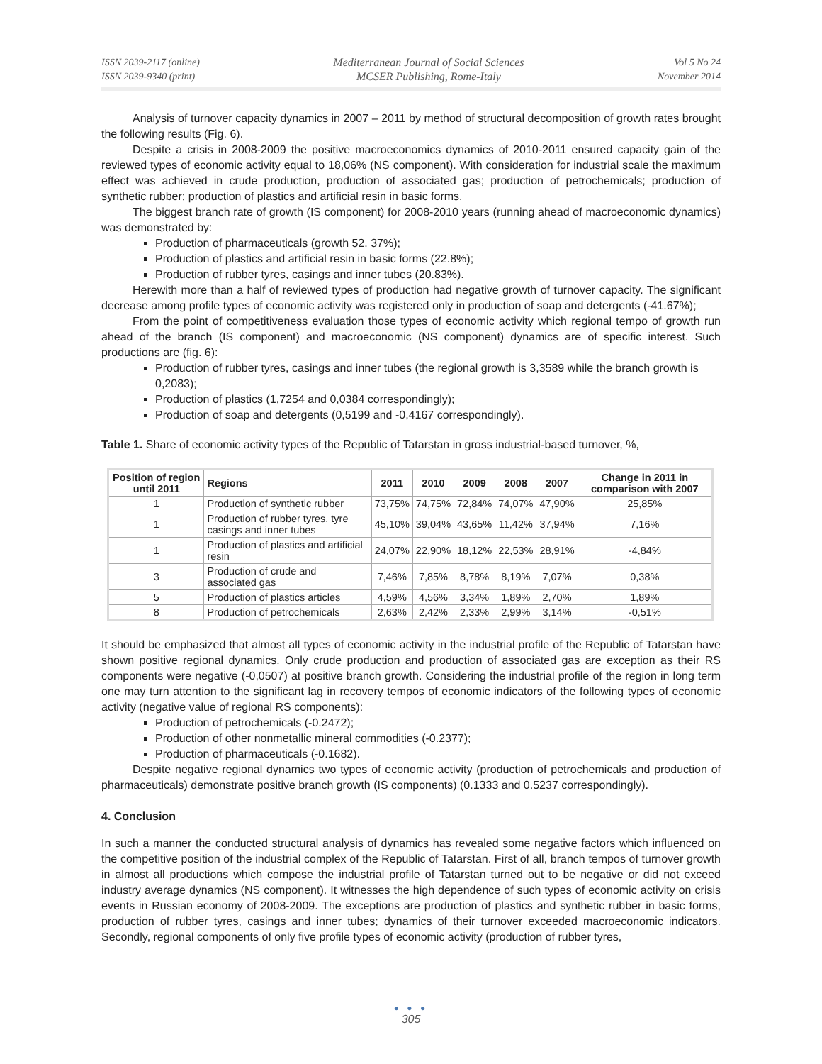ISSN 2039-2117 (online)
ISSN 2039-9340 (print)
Mediterranean Journal of Social Sciences
MCSER Publishing, Rome-Italy
Vol 5 No 24
November 2014
Analysis of turnover capacity dynamics in 2007 – 2011 by method of structural decomposition of growth rates brought the following results (Fig. 6).
Despite a crisis in 2008-2009 the positive macroeconomics dynamics of 2010-2011 ensured capacity gain of the reviewed types of economic activity equal to 18,06% (NS component). With consideration for industrial scale the maximum effect was achieved in crude production, production of associated gas; production of petrochemicals; production of synthetic rubber; production of plastics and artificial resin in basic forms.
The biggest branch rate of growth (IS component) for 2008-2010 years (running ahead of macroeconomic dynamics) was demonstrated by:
Production of pharmaceuticals (growth 52. 37%);
Production of plastics and artificial resin in basic forms (22.8%);
Production of rubber tyres, casings and inner tubes (20.83%).
Herewith more than a half of reviewed types of production had negative growth of turnover capacity. The significant decrease among profile types of economic activity was registered only in production of soap and detergents (-41.67%);
From the point of competitiveness evaluation those types of economic activity which regional tempo of growth run ahead of the branch (IS component) and macroeconomic (NS component) dynamics are of specific interest. Such productions are (fig. 6):
Production of rubber tyres, casings and inner tubes (the regional growth is 3,3589 while the branch growth is 0,2083);
Production of plastics (1,7254 and 0,0384 correspondingly);
Production of soap and detergents (0,5199 and -0,4167 correspondingly).
Table 1. Share of economic activity types of the Republic of Tatarstan in gross industrial-based turnover, %,
| Position of region until 2011 | Regions | 2011 | 2010 | 2009 | 2008 | 2007 | Change in 2011 in comparison with 2007 |
| --- | --- | --- | --- | --- | --- | --- | --- |
| 1 | Production of synthetic rubber | 73,75% | 74,75% | 72,84% | 74,07% | 47,90% | 25,85% |
| 1 | Production of rubber tyres, tyre casings and inner tubes | 45,10% | 39,04% | 43,65% | 11,42% | 37,94% | 7,16% |
| 1 | Production of plastics and artificial resin | 24,07% | 22,90% | 18,12% | 22,53% | 28,91% | -4,84% |
| 3 | Production of crude and associated gas | 7,46% | 7,85% | 8,78% | 8,19% | 7,07% | 0,38% |
| 5 | Production of plastics articles | 4,59% | 4,56% | 3,34% | 1,89% | 2,70% | 1,89% |
| 8 | Production of petrochemicals | 2,63% | 2,42% | 2,33% | 2,99% | 3,14% | -0,51% |
It should be emphasized that almost all types of economic activity in the industrial profile of the Republic of Tatarstan have shown positive regional dynamics. Only crude production and production of associated gas are exception as their RS components were negative (-0,0507) at positive branch growth. Considering the industrial profile of the region in long term one may turn attention to the significant lag in recovery tempos of economic indicators of the following types of economic activity (negative value of regional RS components):
Production of petrochemicals (-0.2472);
Production of other nonmetallic mineral commodities (-0.2377);
Production of pharmaceuticals (-0.1682).
Despite negative regional dynamics two types of economic activity (production of petrochemicals and production of pharmaceuticals) demonstrate positive branch growth (IS components) (0.1333 and 0.5237 correspondingly).
4. Conclusion
In such a manner the conducted structural analysis of dynamics has revealed some negative factors which influenced on the competitive position of the industrial complex of the Republic of Tatarstan. First of all, branch tempos of turnover growth in almost all productions which compose the industrial profile of Tatarstan turned out to be negative or did not exceed industry average dynamics (NS component). It witnesses the high dependence of such types of economic activity on crisis events in Russian economy of 2008-2009. The exceptions are production of plastics and synthetic rubber in basic forms, production of rubber tyres, casings and inner tubes; dynamics of their turnover exceeded macroeconomic indicators. Secondly, regional components of only five profile types of economic activity (production of rubber tyres,
● ● ●
305